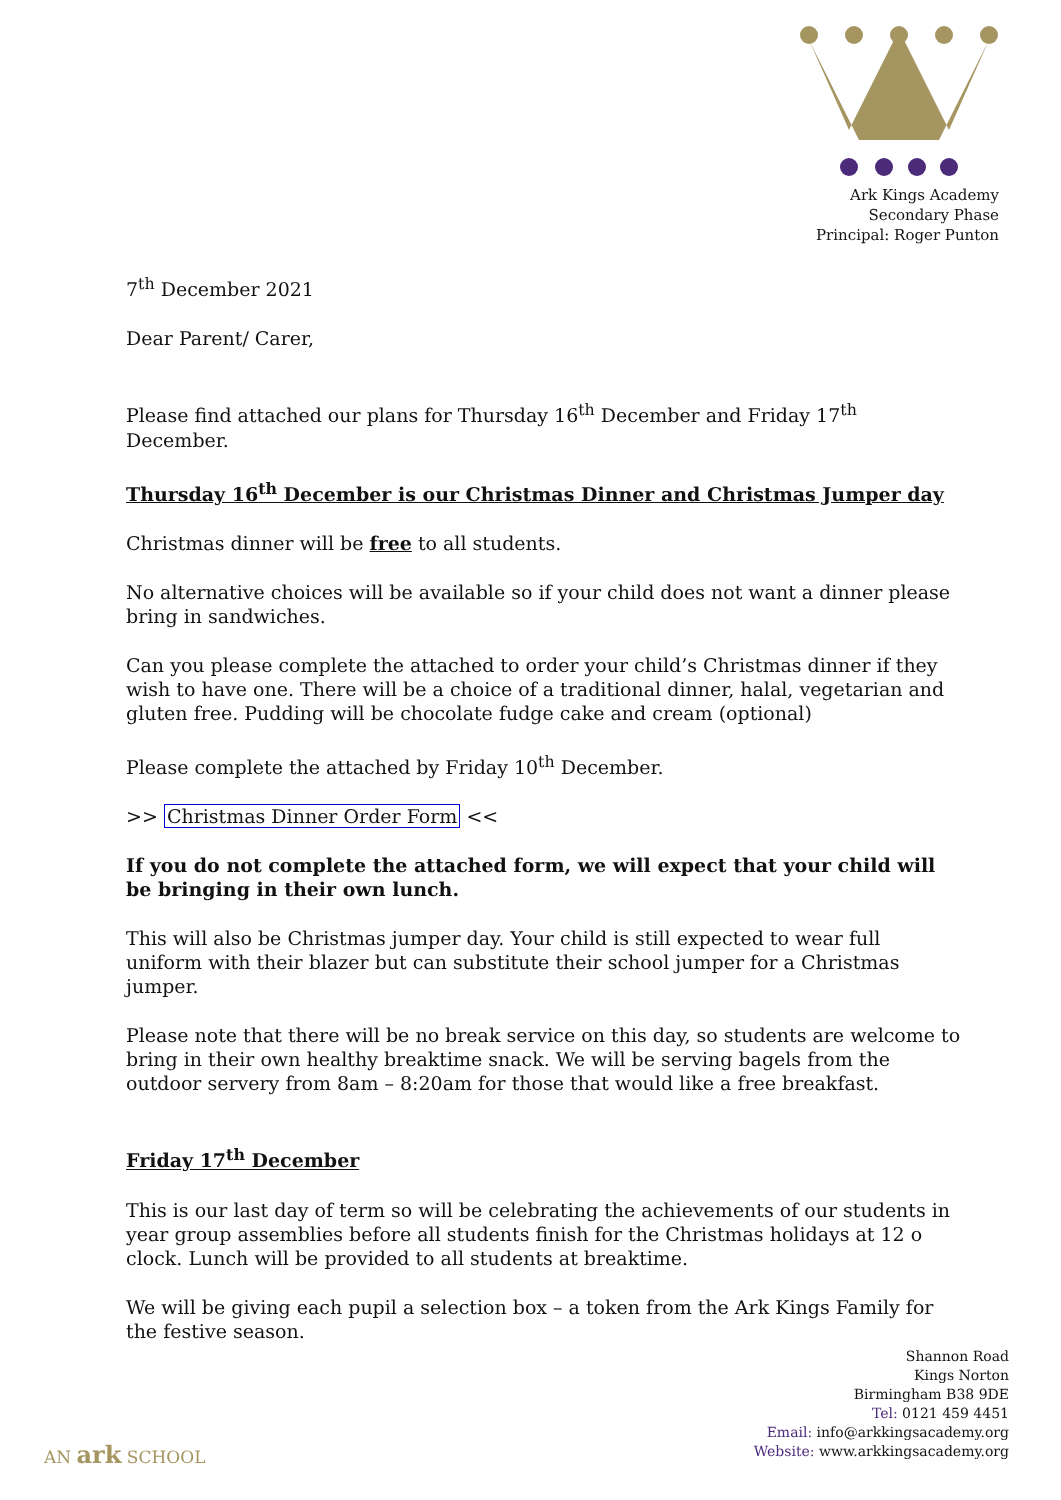Ark Kings Academy
Secondary Phase
Principal: Roger Punton
7<sup>th</sup> December 2021
Dear Parent/ Carer,
Please find attached our plans for Thursday 16<sup>th</sup> December and Friday 17<sup>th</sup> December.
Thursday 16<sup>th</sup> December is our Christmas Dinner and Christmas Jumper day
Christmas dinner will be free to all students.
No alternative choices will be available so if your child does not want a dinner please bring in sandwiches.
Can you please complete the attached to order your child’s Christmas dinner if they wish to have one. There will be a choice of a traditional dinner, halal, vegetarian and gluten free. Pudding will be chocolate fudge cake and cream (optional)
Please complete the attached by Friday 10<sup>th</sup> December.
>> Christmas Dinner Order Form <<
If you do not complete the attached form, we will expect that your child will be bringing in their own lunch.
This will also be Christmas jumper day. Your child is still expected to wear full uniform with their blazer but can substitute their school jumper for a Christmas jumper.
Please note that there will be no break service on this day, so students are welcome to bring in their own healthy breaktime snack. We will be serving bagels from the outdoor servery from 8am – 8:20am for those that would like a free breakfast.
Friday 17<sup>th</sup> December
This is our last day of term so will be celebrating the achievements of our students in year group assemblies before all students finish for the Christmas holidays at 12 o clock. Lunch will be provided to all students at breaktime.
We will be giving each pupil a selection box – a token from the Ark Kings Family for the festive season.
Shannon Road
Kings Norton
Birmingham B38 9DE
Tel: 0121 459 4451
Email: info@arkkingsacademy.org
Website: www.arkkingsacademy.org
AN ark SCHOOL